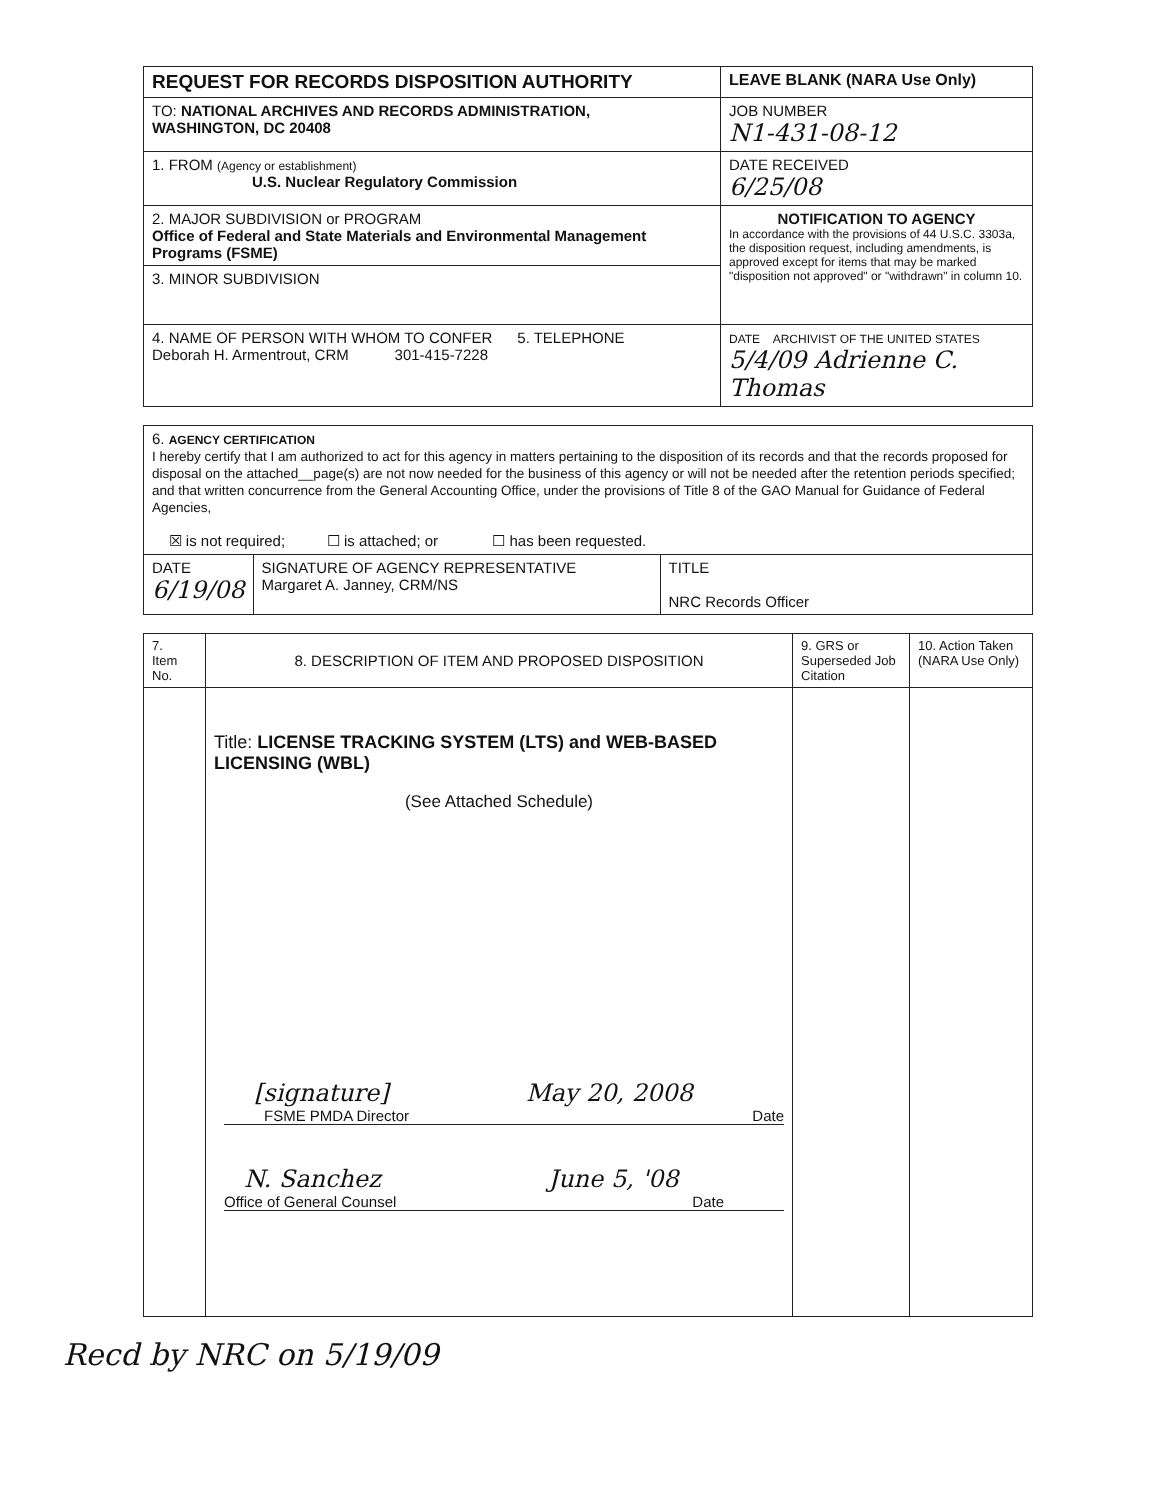| REQUEST FOR RECORDS DISPOSITION AUTHORITY | LEAVE BLANK (NARA Use Only) |
| --- | --- |
| TO: NATIONAL ARCHIVES AND RECORDS ADMINISTRATION, WASHINGTON, DC 20408 | JOB NUMBER N1-431-08-12 |
| 1. FROM (Agency or establishment) U.S. Nuclear Regulatory Commission | DATE RECEIVED 6/25/08 |
| 2. MAJOR SUBDIVISION or PROGRAM Office of Federal and State Materials and Environmental Management Programs (FSME) | NOTIFICATION TO AGENCY In accordance with the provisions of 44 U.S.C. 3303a, the disposition request, including amendments, is approved except for items that may be marked "disposition not approved" or "withdrawn" in column 10. |
| 3. MINOR SUBDIVISION | |
| 4. NAME OF PERSON WITH WHOM TO CONFER 5. TELEPHONE Deborah H. Armentrout, CRM 301-415-7228 | DATE ARCHIVIST OF THE UNITED STATES 5/4/09 Adrienne C. Thomas |
| 6. AGENCY CERTIFICATION I hereby certify that I am authorized to act for this agency in matters pertaining to the disposition of its records and that the records proposed for disposal on the attached__page(s) are not now needed for the business of this agency or will not be needed after the retention periods specified; and that written concurrence from the General Accounting Office, under the provisions of Title 8 of the GAO Manual for Guidance of Federal Agencies, ☒ is not required; ☐ is attached; or ☐ has been requested. | | |
| DATE 6/19/08 | SIGNATURE OF AGENCY REPRESENTATIVE Margaret A. Janney, CRM/NS | TITLE NRC Records Officer |
| 7. Item No. | 8. DESCRIPTION OF ITEM AND PROPOSED DISPOSITION | 9. GRS or Superseded Job Citation | 10. Action Taken (NARA Use Only) |
| | Title: LICENSE TRACKING SYSTEM (LTS) and WEB-BASED LICENSING (WBL) (See Attached Schedule) [signature] May 20, 2008 FSME PMDA Director Date N. Sanchez June 5, '08 Office of General Counsel Date | | |
Recd by NRC on 5/19/09